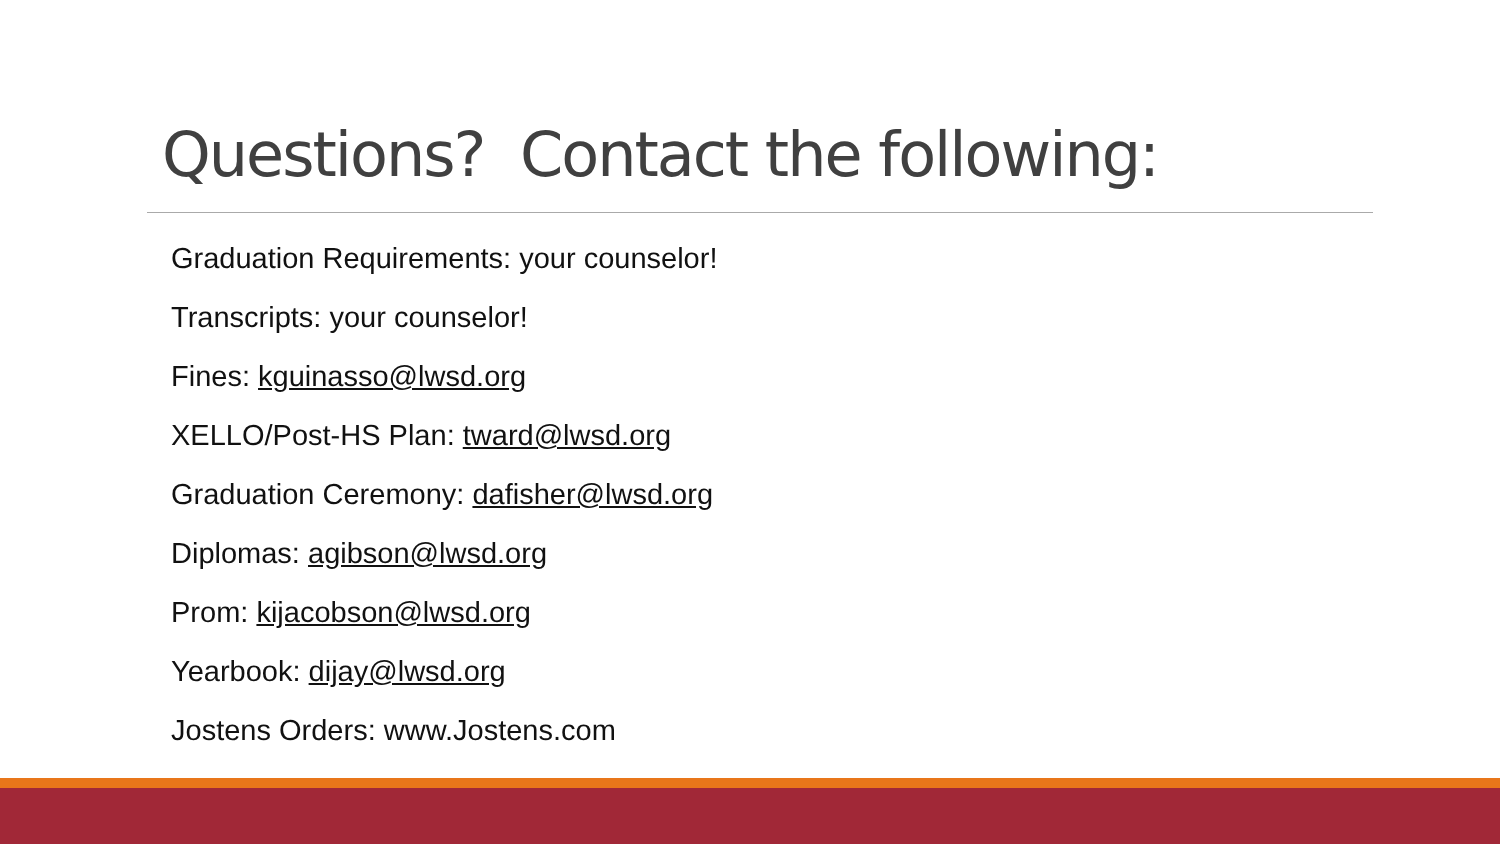Questions? Contact the following:
Graduation Requirements: your counselor!
Transcripts: your counselor!
Fines: kguinasso@lwsd.org
XELLO/Post-HS Plan: tward@lwsd.org
Graduation Ceremony: dafisher@lwsd.org
Diplomas: agibson@lwsd.org
Prom: kijacobson@lwsd.org
Yearbook: dijay@lwsd.org
Jostens Orders: www.Jostens.com